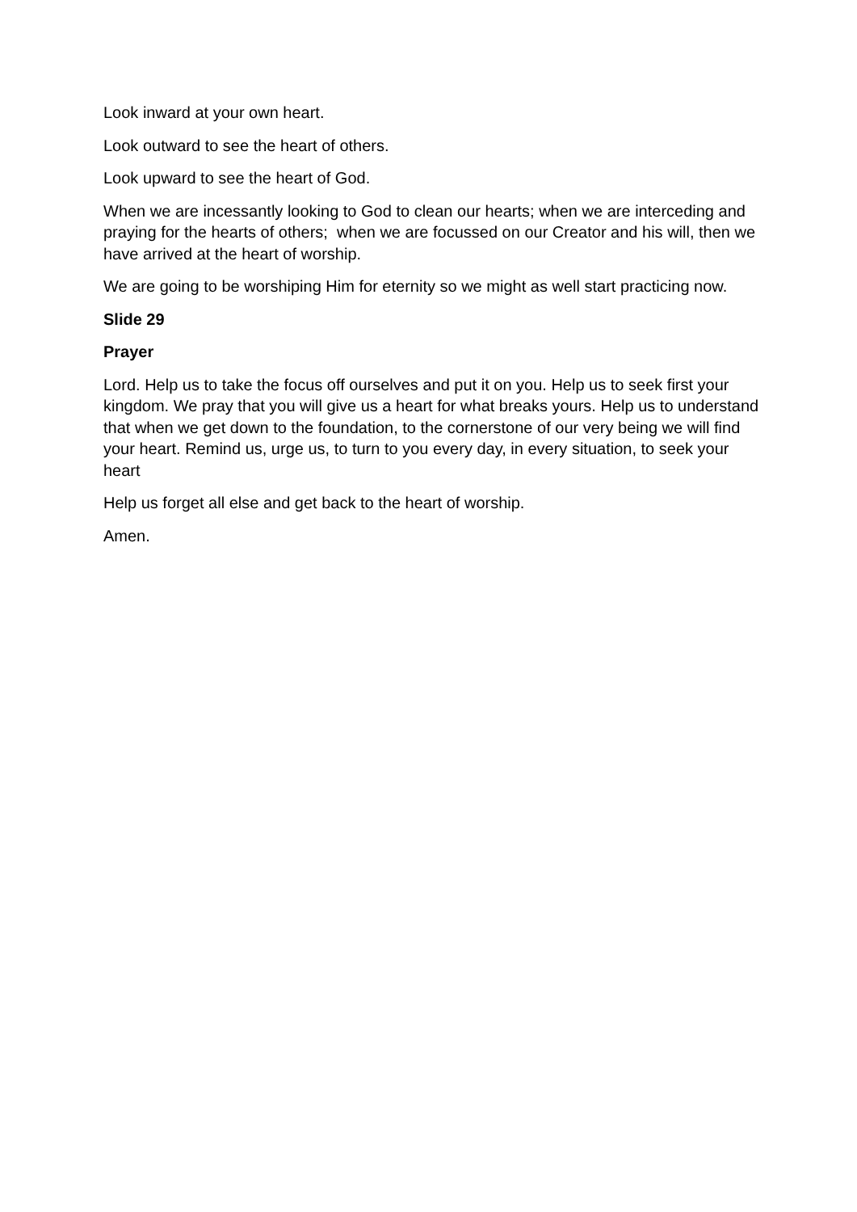Look inward at your own heart.
Look outward to see the heart of others.
Look upward to see the heart of God.
When we are incessantly looking to God to clean our hearts; when we are interceding and praying for the hearts of others; when we are focussed on our Creator and his will, then we have arrived at the heart of worship.
We are going to be worshiping Him for eternity so we might as well start practicing now.
Slide 29
Prayer
Lord. Help us to take the focus off ourselves and put it on you. Help us to seek first your kingdom. We pray that you will give us a heart for what breaks yours. Help us to understand that when we get down to the foundation, to the cornerstone of our very being we will find your heart. Remind us, urge us, to turn to you every day, in every situation, to seek your heart
Help us forget all else and get back to the heart of worship.
Amen.